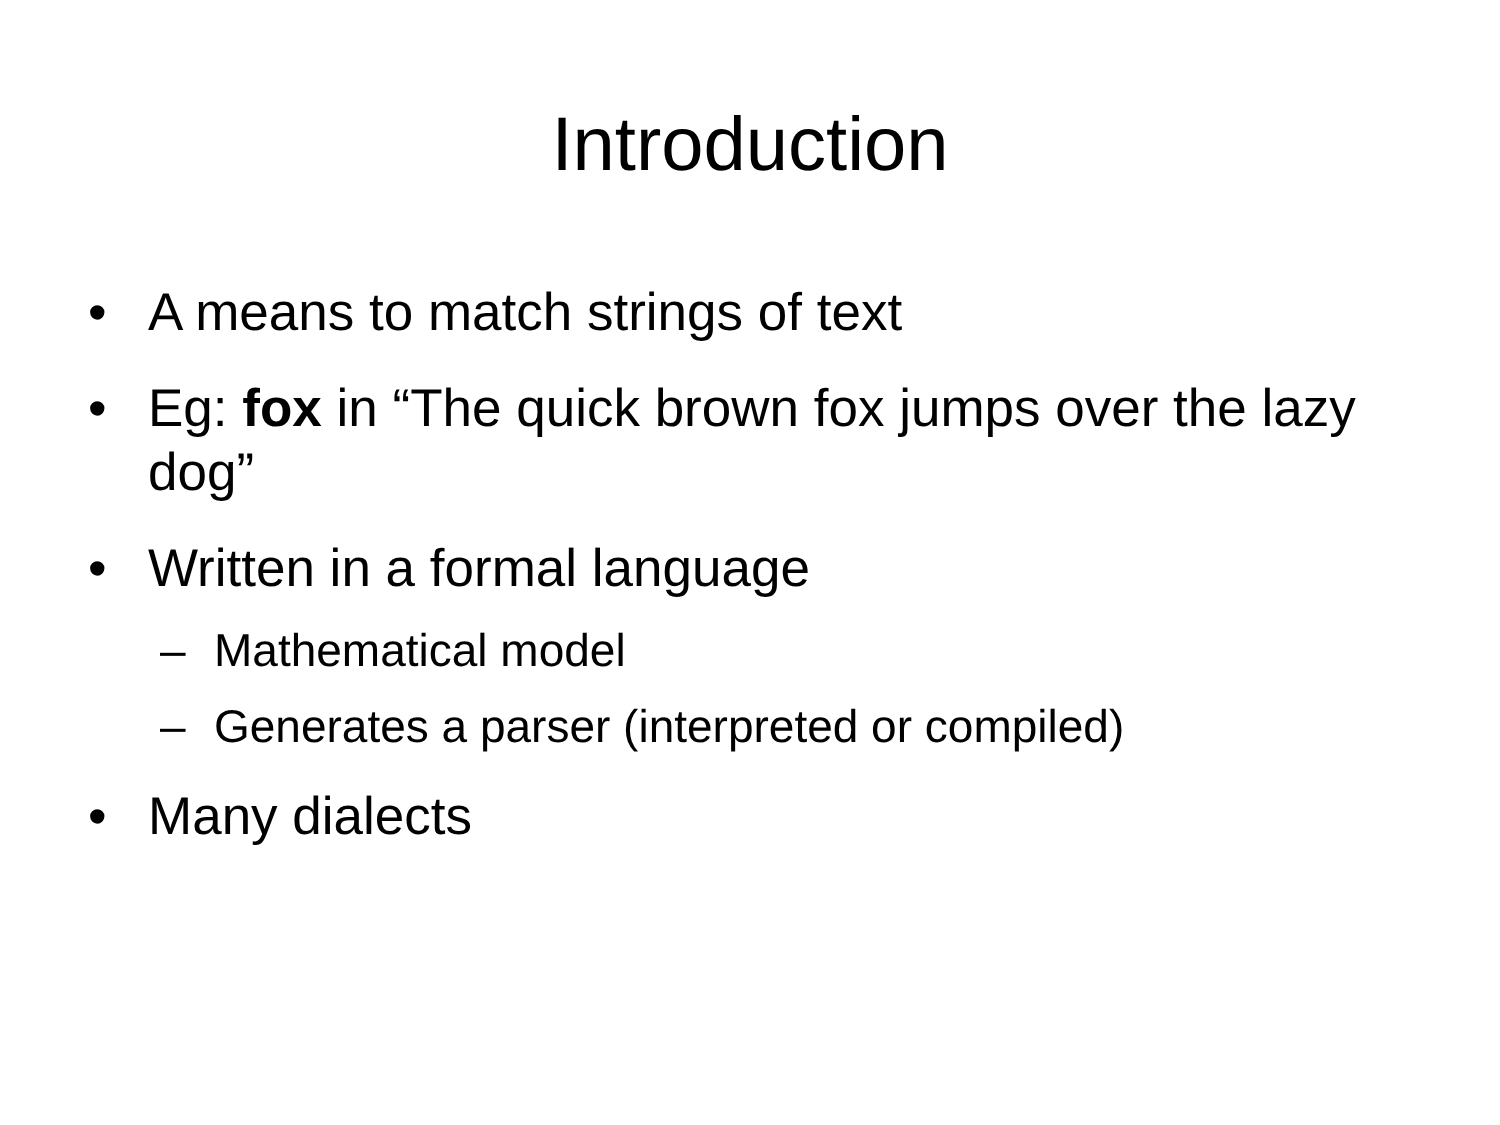Introduction
• A means to match strings of text
• Eg: fox in “The quick brown fox jumps over the lazy dog”
• Written in a formal language
– Mathematical model
– Generates a parser (interpreted or compiled)
• Many dialects